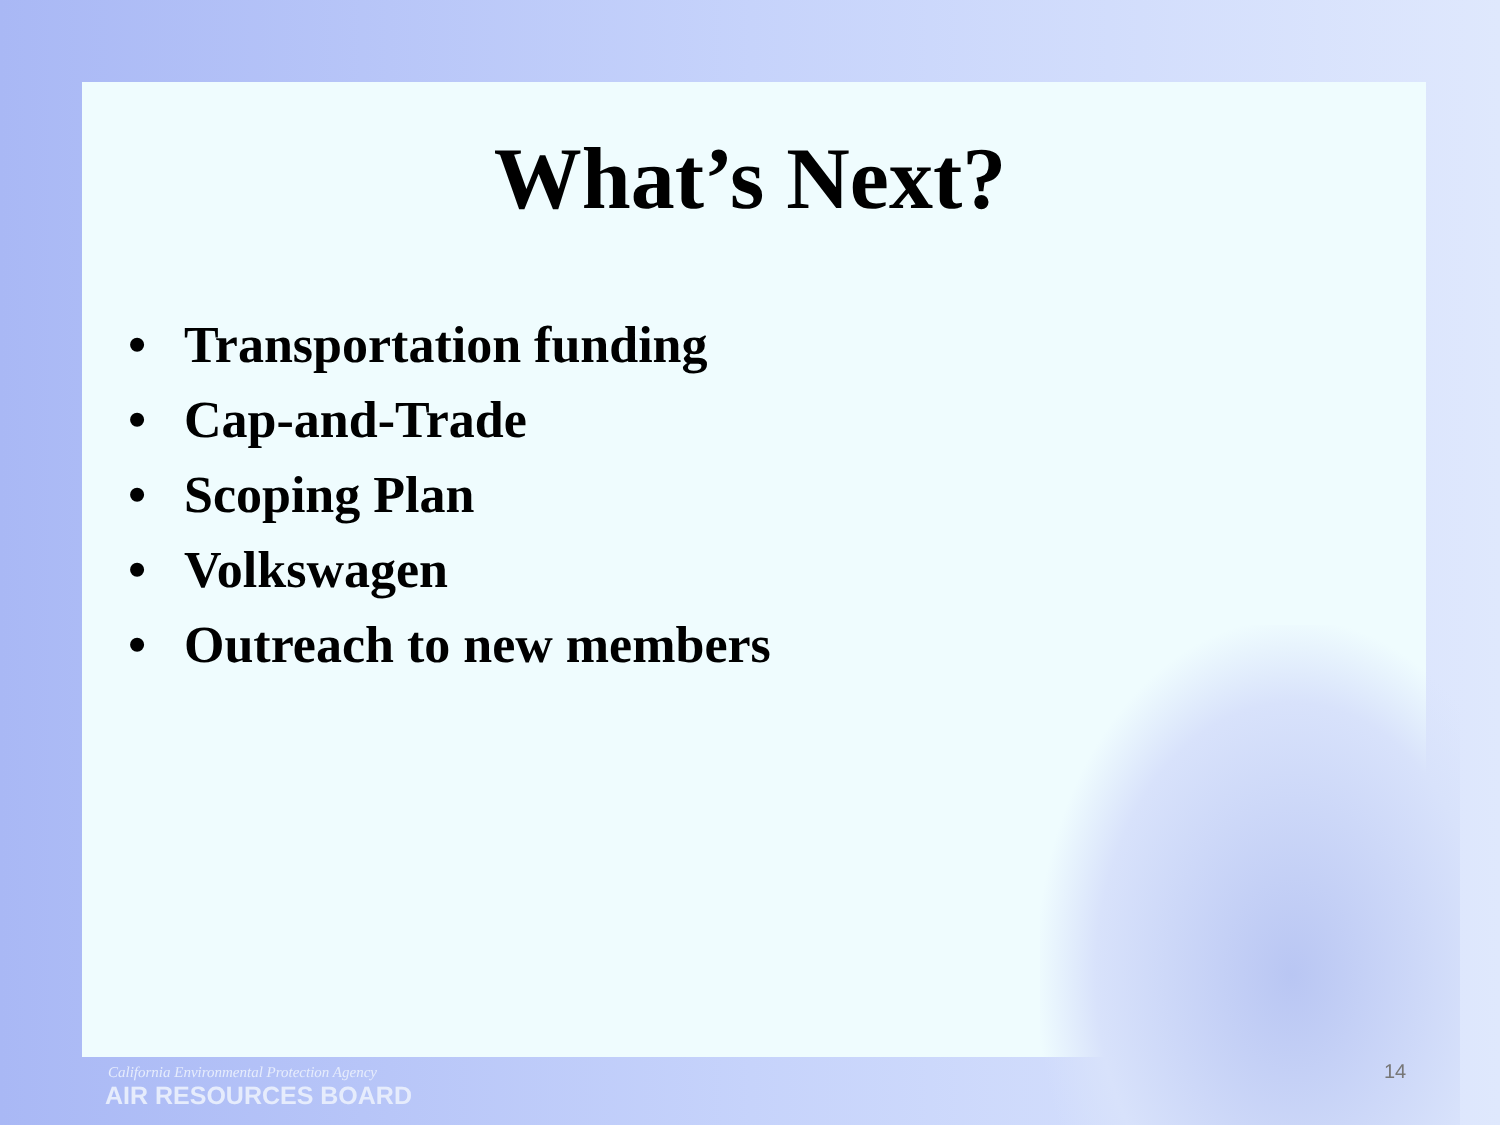What’s Next?
• Transportation funding
• Cap-and-Trade
• Scoping Plan
• Volkswagen
• Outreach to new members
14
California Environmental Protection Agency
AIR RESOURCES BOARD